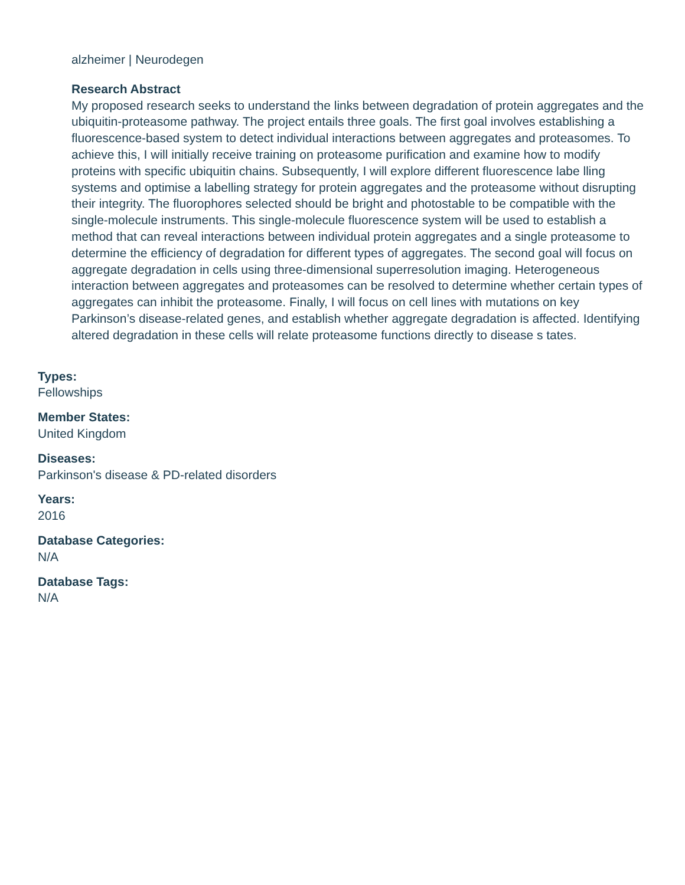alzheimer | Neurodegen
Research Abstract
My proposed research seeks to understand the links between degradation of protein aggregates and the ubiquitin-proteasome pathway. The project entails three goals. The first goal involves establishing a fluorescence-based system to detect individual interactions between aggregates and proteasomes. To achieve this, I will initially receive training on proteasome purification and examine how to modify proteins with specific ubiquitin chains. Subsequently, I will explore different fluorescence labe lling systems and optimise a labelling strategy for protein aggregates and the proteasome without disrupting their integrity. The fluorophores selected should be bright and photostable to be compatible with the single-molecule instruments. This single-molecule fluorescence system will be used to establish a method that can reveal interactions between individual protein aggregates and a single proteasome to determine the efficiency of degradation for different types of aggregates. The second goal will focus on aggregate degradation in cells using three-dimensional superresolution imaging. Heterogeneous interaction between aggregates and proteasomes can be resolved to determine whether certain types of aggregates can inhibit the proteasome. Finally, I will focus on cell lines with mutations on key Parkinson’s disease-related genes, and establish whether aggregate degradation is affected. Identifying altered degradation in these cells will relate proteasome functions directly to disease s tates.
Types:
Fellowships
Member States:
United Kingdom
Diseases:
Parkinson's disease & PD-related disorders
Years:
2016
Database Categories:
N/A
Database Tags:
N/A